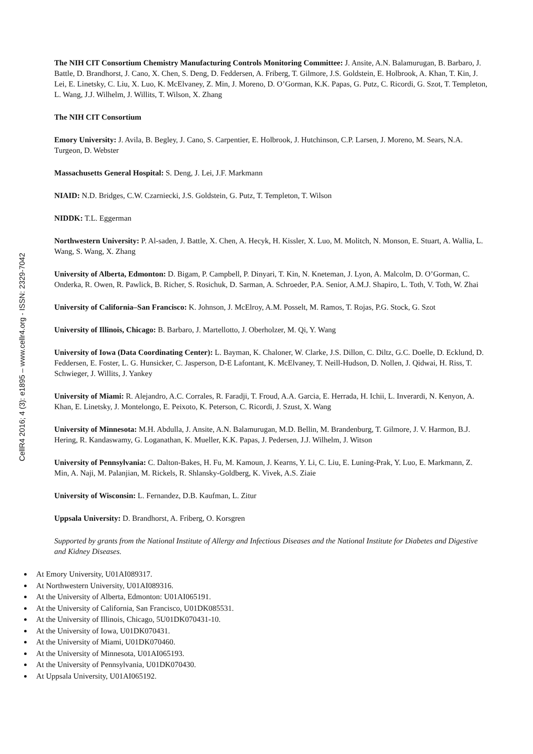CellR4 2016; 4 (3): e1895 – www.cellr4.org - ISSN: 2329-7042
The NIH CIT Consortium Chemistry Manufacturing Controls Monitoring Committee: J. Ansite, A.N. Balamurugan, B. Barbaro, J. Battle, D. Brandhorst, J. Cano, X. Chen, S. Deng, D. Feddersen, A. Friberg, T. Gilmore, J.S. Goldstein, E. Holbrook, A. Khan, T. Kin, J. Lei, E. Linetsky, C. Liu, X. Luo, K. McElvaney, Z. Min, J. Moreno, D. O’Gorman, K.K. Papas, G. Putz, C. Ricordi, G. Szot, T. Templeton, L. Wang, J.J. Wilhelm, J. Willits, T. Wilson, X. Zhang
The NIH CIT Consortium
Emory University: J. Avila, B. Begley, J. Cano, S. Carpentier, E. Holbrook, J. Hutchinson, C.P. Larsen, J. Moreno, M. Sears, N.A. Turgeon, D. Webster
Massachusetts General Hospital: S. Deng, J. Lei, J.F. Markmann
NIAID: N.D. Bridges, C.W. Czarniecki, J.S. Goldstein, G. Putz, T. Templeton, T. Wilson
NIDDK: T.L. Eggerman
Northwestern University: P. Al-saden, J. Battle, X. Chen, A. Hecyk, H. Kissler, X. Luo, M. Molitch, N. Monson, E. Stuart, A. Wallia, L. Wang, S. Wang, X. Zhang
University of Alberta, Edmonton: D. Bigam, P. Campbell, P. Dinyari, T. Kin, N. Kneteman, J. Lyon, A. Malcolm, D. O’Gorman, C. Onderka, R. Owen, R. Pawlick, B. Richer, S. Rosichuk, D. Sarman, A. Schroeder, P.A. Senior, A.M.J. Shapiro, L. Toth, V. Toth, W. Zhai
University of California–San Francisco: K. Johnson, J. McElroy, A.M. Posselt, M. Ramos, T. Rojas, P.G. Stock, G. Szot
University of Illinois, Chicago: B. Barbaro, J. Martellotto, J. Oberholzer, M. Qi, Y. Wang
University of Iowa (Data Coordinating Center): L. Bayman, K. Chaloner, W. Clarke, J.S. Dillon, C. Diltz, G.C. Doelle, D. Ecklund, D. Feddersen, E. Foster, L. G. Hunsicker, C. Jasperson, D-E Lafontant, K. McElvaney, T. Neill-Hudson, D. Nollen, J. Qidwai, H. Riss, T. Schwieger, J. Willits, J. Yankey
University of Miami: R. Alejandro, A.C. Corrales, R. Faradji, T. Froud, A.A. Garcia, E. Herrada, H. Ichii, L. Inverardi, N. Kenyon, A. Khan, E. Linetsky, J. Montelongo, E. Peixoto, K. Peterson, C. Ricordi, J. Szust, X. Wang
University of Minnesota: M.H. Abdulla, J. Ansite, A.N. Balamurugan, M.D. Bellin, M. Brandenburg, T. Gilmore, J. V. Harmon, B.J. Hering, R. Kandaswamy, G. Loganathan, K. Mueller, K.K. Papas, J. Pedersen, J.J. Wilhelm, J. Witson
University of Pennsylvania: C. Dalton-Bakes, H. Fu, M. Kamoun, J. Kearns, Y. Li, C. Liu, E. Luning-Prak, Y. Luo, E. Markmann, Z. Min, A. Naji, M. Palanjian, M. Rickels, R. Shlansky-Goldberg, K. Vivek, A.S. Ziaie
University of Wisconsin: L. Fernandez, D.B. Kaufman, L. Zitur
Uppsala University: D. Brandhorst, A. Friberg, O. Korsgren
Supported by grants from the National Institute of Allergy and Infectious Diseases and the National Institute for Diabetes and Digestive and Kidney Diseases.
At Emory University, U01AI089317.
At Northwestern University, U01AI089316.
At the University of Alberta, Edmonton: U01AI065191.
At the University of California, San Francisco, U01DK085531.
At the University of Illinois, Chicago, 5U01DK070431-10.
At the University of Iowa, U01DK070431.
At the University of Miami, U01DK070460.
At the University of Minnesota, U01AI065193.
At the University of Pennsylvania, U01DK070430.
At Uppsala University, U01AI065192.